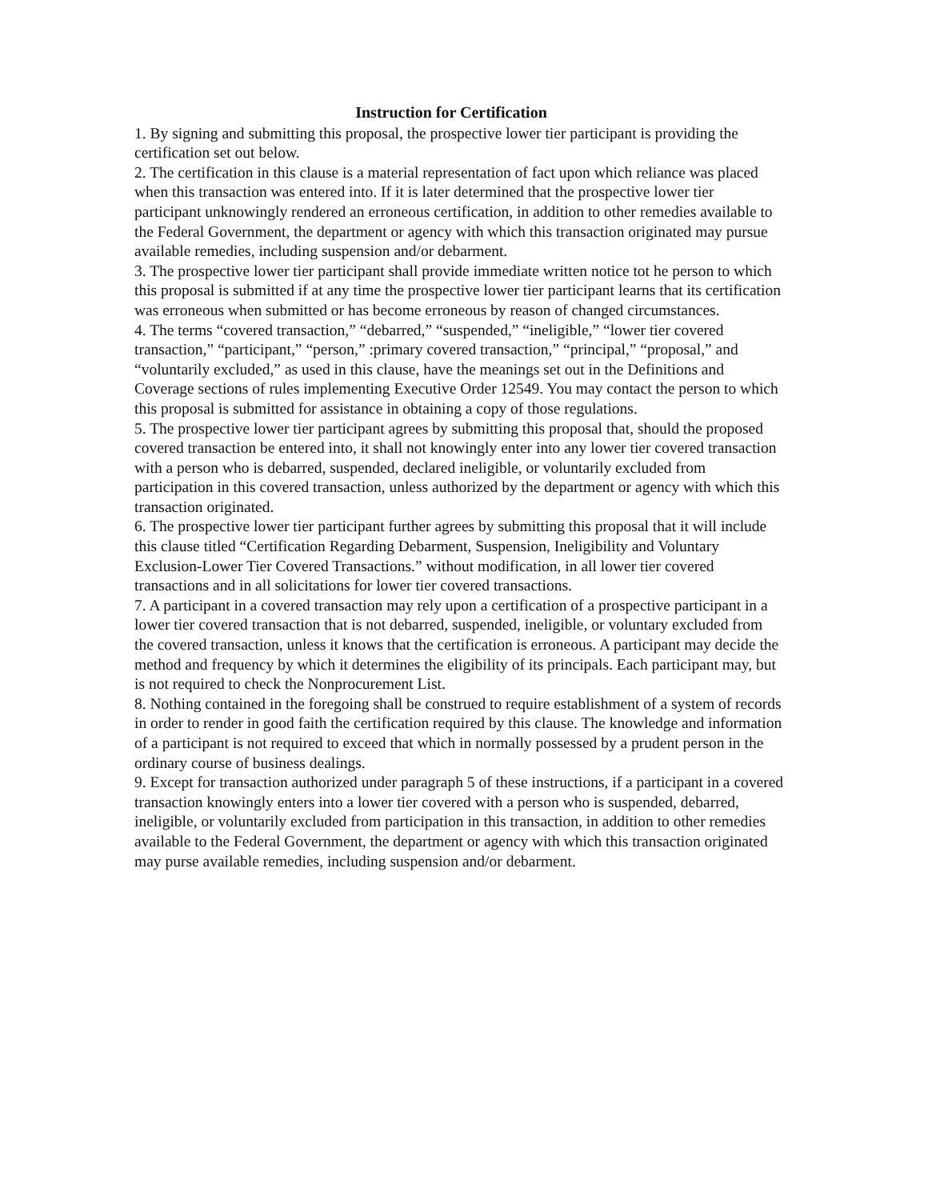Instruction for Certification
1. By signing and submitting this proposal, the prospective lower tier participant is providing the certification set out below.
2. The certification in this clause is a material representation of fact upon which reliance was placed when this transaction was entered into. If it is later determined that the prospective lower tier participant unknowingly rendered an erroneous certification, in addition to other remedies available to the Federal Government, the department or agency with which this transaction originated may pursue available remedies, including suspension and/or debarment.
3. The prospective lower tier participant shall provide immediate written notice tot he person to which this proposal is submitted if at any time the prospective lower tier participant learns that its certification was erroneous when submitted or has become erroneous by reason of changed circumstances.
4. The terms “covered transaction,” “debarred,” “suspended,” “ineligible,” “lower tier covered transaction,” “participant,” “person,” :primary covered transaction,” “principal,” “proposal,” and “voluntarily excluded,” as used in this clause, have the meanings set out in the Definitions and Coverage sections of rules implementing Executive Order 12549. You may contact the person to which this proposal is submitted for assistance in obtaining a copy of those regulations.
5. The prospective lower tier participant agrees by submitting this proposal that, should the proposed covered transaction be entered into, it shall not knowingly enter into any lower tier covered transaction with a person who is debarred, suspended, declared ineligible, or voluntarily excluded from participation in this covered transaction, unless authorized by the department or agency with which this transaction originated.
6. The prospective lower tier participant further agrees by submitting this proposal that it will include this clause titled “Certification Regarding Debarment, Suspension, Ineligibility and Voluntary Exclusion-Lower Tier Covered Transactions.” without modification, in all lower tier covered transactions and in all solicitations for lower tier covered transactions.
7. A participant in a covered transaction may rely upon a certification of a prospective participant in a lower tier covered transaction that is not debarred, suspended, ineligible, or voluntary excluded from the covered transaction, unless it knows that the certification is erroneous. A participant may decide the method and frequency by which it determines the eligibility of its principals. Each participant may, but is not required to check the Nonprocurement List.
8. Nothing contained in the foregoing shall be construed to require establishment of a system of records in order to render in good faith the certification required by this clause. The knowledge and information of a participant is not required to exceed that which in normally possessed by a prudent person in the ordinary course of business dealings.
9. Except for transaction authorized under paragraph 5 of these instructions, if a participant in a covered transaction knowingly enters into a lower tier covered with a person who is suspended, debarred, ineligible, or voluntarily excluded from participation in this transaction, in addition to other remedies available to the Federal Government, the department or agency with which this transaction originated may purse available remedies, including suspension and/or debarment.